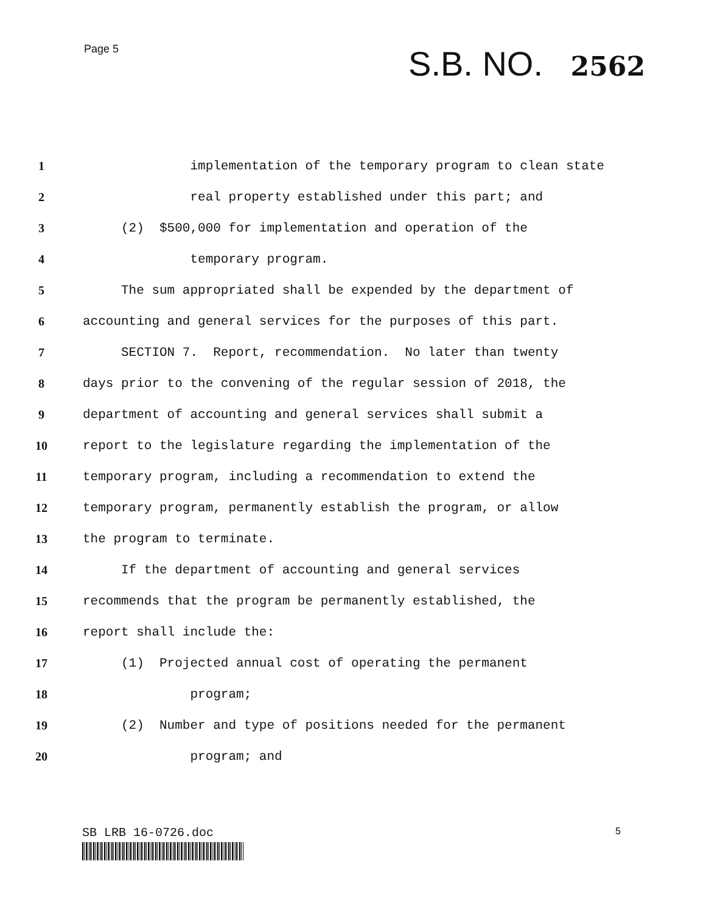Page 5
S.B. NO. 2562
1
implementation of the temporary program to clean state
2
real property established under this part; and
3
(2) $500,000 for implementation and operation of the
4
temporary program.
5
The sum appropriated shall be expended by the department of
6
accounting and general services for the purposes of this part.
7
SECTION 7. Report, recommendation. No later than twenty
8
days prior to the convening of the regular session of 2018, the
9
department of accounting and general services shall submit a
10
report to the legislature regarding the implementation of the
11
temporary program, including a recommendation to extend the
12
temporary program, permanently establish the program, or allow
13
the program to terminate.
14
If the department of accounting and general services
15
recommends that the program be permanently established, the
16
report shall include the:
17
(1) Projected annual cost of operating the permanent
18
program;
19
(2) Number and type of positions needed for the permanent
20
program; and
SB LRB 16-0726.doc
5